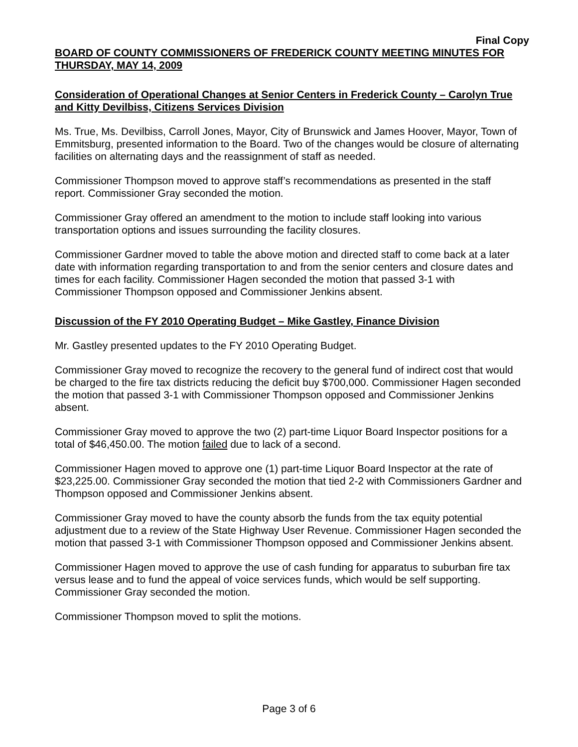Final Copy
BOARD OF COUNTY COMMISSIONERS OF FREDERICK COUNTY MEETING MINUTES FOR THURSDAY, MAY 14, 2009
Consideration of Operational Changes at Senior Centers in Frederick County – Carolyn True and Kitty Devilbiss, Citizens Services Division
Ms. True, Ms. Devilbiss, Carroll Jones, Mayor, City of Brunswick and James Hoover, Mayor, Town of Emmitsburg, presented information to the Board. Two of the changes would be closure of alternating facilities on alternating days and the reassignment of staff as needed.
Commissioner Thompson moved to approve staff’s recommendations as presented in the staff report. Commissioner Gray seconded the motion.
Commissioner Gray offered an amendment to the motion to include staff looking into various transportation options and issues surrounding the facility closures.
Commissioner Gardner moved to table the above motion and directed staff to come back at a later date with information regarding transportation to and from the senior centers and closure dates and times for each facility. Commissioner Hagen seconded the motion that passed 3-1 with Commissioner Thompson opposed and Commissioner Jenkins absent.
Discussion of the FY 2010 Operating Budget – Mike Gastley, Finance Division
Mr. Gastley presented updates to the FY 2010 Operating Budget.
Commissioner Gray moved to recognize the recovery to the general fund of indirect cost that would be charged to the fire tax districts reducing the deficit buy $700,000. Commissioner Hagen seconded the motion that passed 3-1 with Commissioner Thompson opposed and Commissioner Jenkins absent.
Commissioner Gray moved to approve the two (2) part-time Liquor Board Inspector positions for a total of $46,450.00. The motion failed due to lack of a second.
Commissioner Hagen moved to approve one (1) part-time Liquor Board Inspector at the rate of $23,225.00. Commissioner Gray seconded the motion that tied 2-2 with Commissioners Gardner and Thompson opposed and Commissioner Jenkins absent.
Commissioner Gray moved to have the county absorb the funds from the tax equity potential adjustment due to a review of the State Highway User Revenue. Commissioner Hagen seconded the motion that passed 3-1 with Commissioner Thompson opposed and Commissioner Jenkins absent.
Commissioner Hagen moved to approve the use of cash funding for apparatus to suburban fire tax versus lease and to fund the appeal of voice services funds, which would be self supporting. Commissioner Gray seconded the motion.
Commissioner Thompson moved to split the motions.
Page 3 of 6